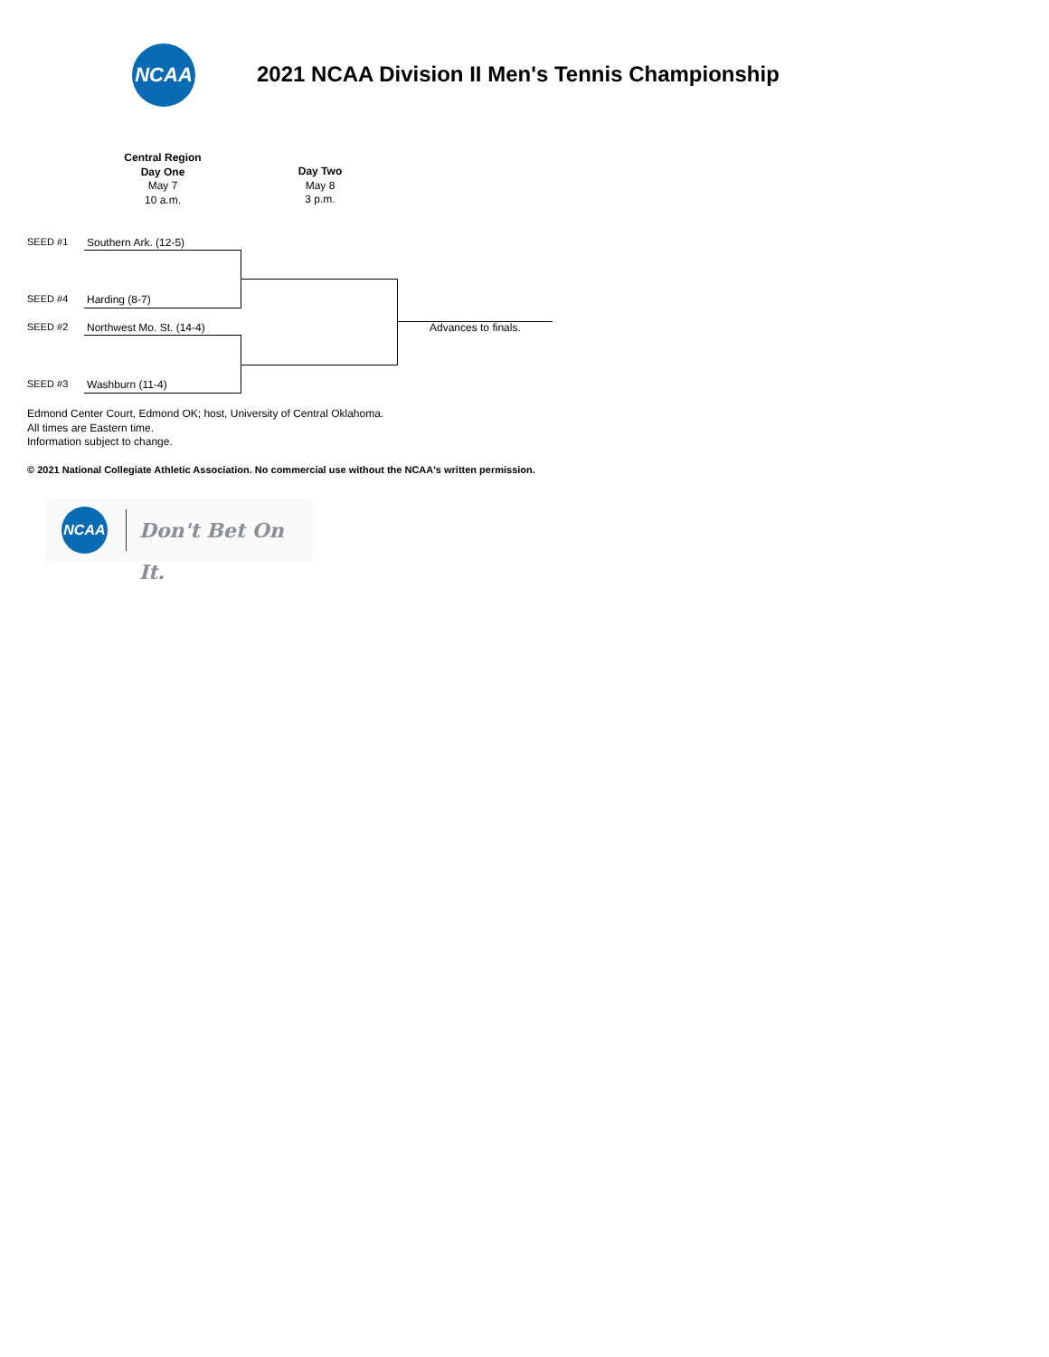NCAA
2021 NCAA Division II Men's Tennis Championship
Central Region
Day One
May 7
10 a.m.
Day Two
May 8
3 p.m.
SEED #1 Southern Ark. (12-5)
SEED #4 Harding (8-7)
SEED #2 Northwest Mo. St. (14-4)
SEED #3 Washburn (11-4)
Advances to finals.
Edmond Center Court, Edmond OK; host, University of Central Oklahoma.
All times are Eastern time.
Information subject to change.
© 2021 National Collegiate Athletic Association. No commercial use without the NCAA's written permission.
NCAA
Don't Bet On It.